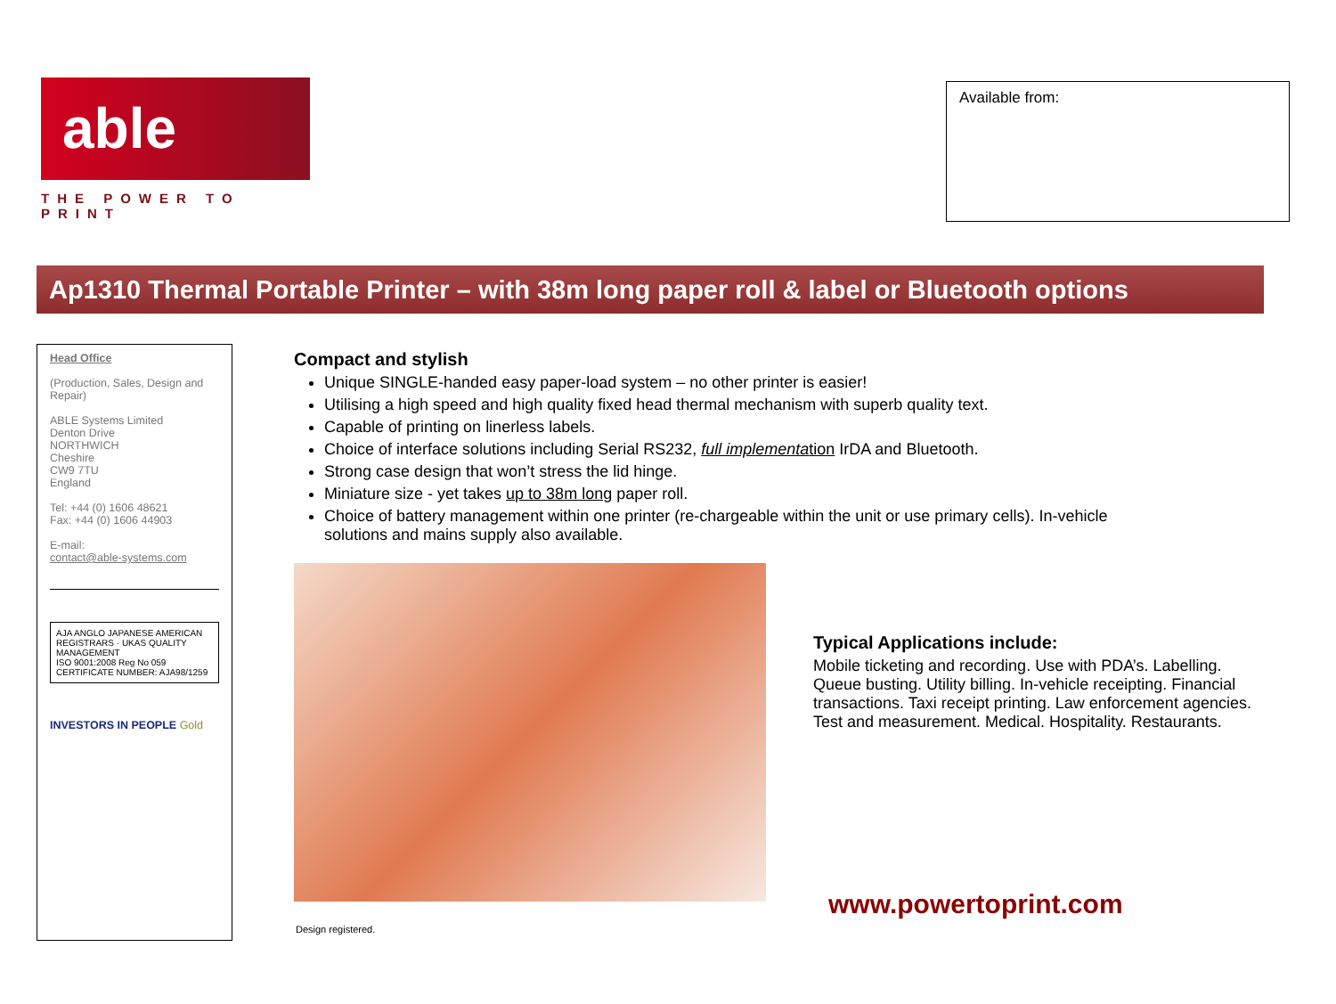able
THE POWER TO PRINT
Available from:
Ap1310 Thermal Portable Printer – with 38m long paper roll & label or Bluetooth options
Head Office
(Production, Sales, Design and Repair)
ABLE Systems Limited
Denton Drive
NORTHWICH
Cheshire
CW9 7TU
England
Tel: +44 (0) 1606 48621
Fax: +44 (0) 1606 44903
E-mail:
contact@able-systems.com
AJA ANGLO JAPANESE AMERICAN REGISTRARS · UKAS QUALITY MANAGEMENT
ISO 9001:2008 Reg No 059
CERTIFICATE NUMBER: AJA98/1259
INVESTORS IN PEOPLE Gold
Compact and stylish
Unique SINGLE-handed easy paper-load system – no other printer is easier!
Utilising a high speed and high quality fixed head thermal mechanism with superb quality text.
Capable of printing on linerless labels.
Choice of interface solutions including Serial RS232, full implementation IrDA and Bluetooth.
Strong case design that won’t stress the lid hinge.
Miniature size - yet takes up to 38m long paper roll.
Choice of battery management within one printer (re-chargeable within the unit or use primary cells). In-vehicle solutions and mains supply also available.
Typical Applications include:
Mobile ticketing and recording. Use with PDA’s. Labelling. Queue busting. Utility billing. In-vehicle receipting. Financial transactions. Taxi receipt printing. Law enforcement agencies. Test and measurement. Medical. Hospitality. Restaurants.
www.powertoprint.com
Design registered.